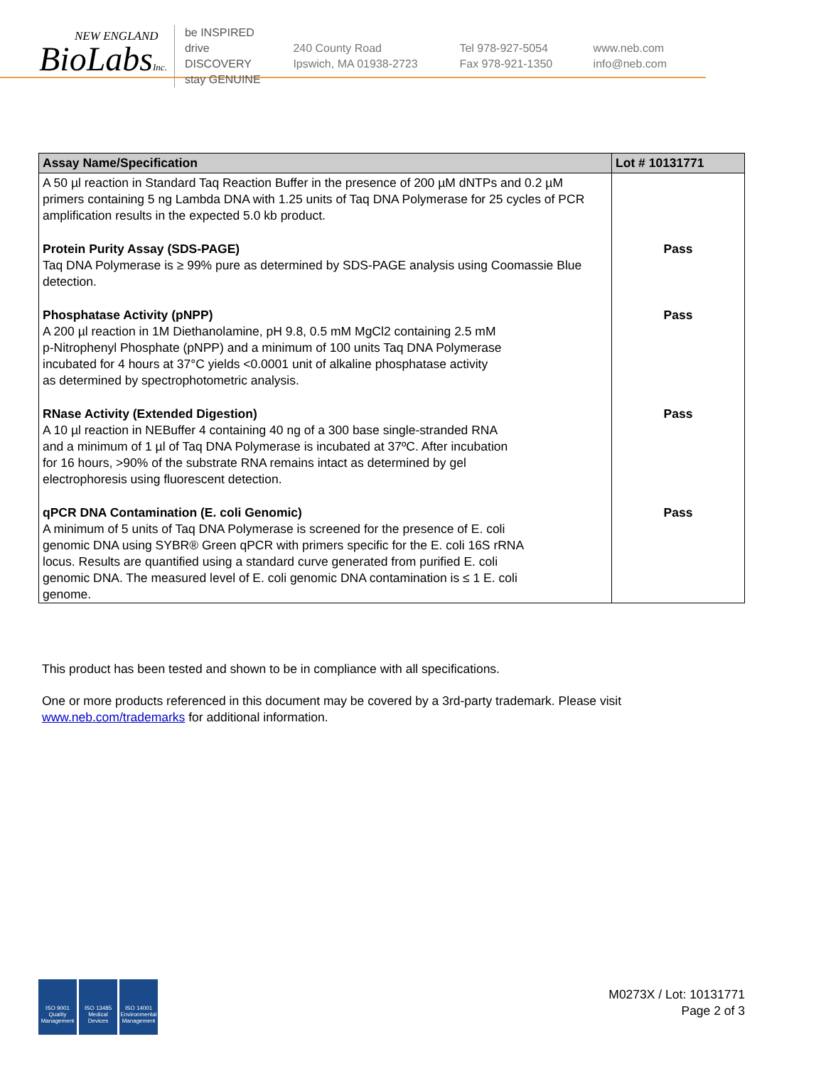NEW ENGLAND
BioLabsInc.
be INSPIRED
drive DISCOVERY
stay GENUINE
240 County Road
Ipswich, MA 01938-2723
Tel 978-927-5054
Fax 978-921-1350
www.neb.com
info@neb.com
| Assay Name/Specification | Lot # 10131771 |
| --- | --- |
| A 50 µl reaction in Standard Taq Reaction Buffer in the presence of 200 µM dNTPs and 0.2 µM primers containing 5 ng Lambda DNA with 1.25 units of Taq DNA Polymerase for 25 cycles of PCR amplification results in the expected 5.0 kb product. | |
| Protein Purity Assay (SDS-PAGE) Taq DNA Polymerase is ≥ 99% pure as determined by SDS-PAGE analysis using Coomassie Blue detection. | Pass |
| Phosphatase Activity (pNPP) A 200 µl reaction in 1M Diethanolamine, pH 9.8, 0.5 mM MgCl2 containing 2.5 mM p-Nitrophenyl Phosphate (pNPP) and a minimum of 100 units Taq DNA Polymerase incubated for 4 hours at 37°C yields <0.0001 unit of alkaline phosphatase activity as determined by spectrophotometric analysis. | Pass |
| RNase Activity (Extended Digestion) A 10 µl reaction in NEBuffer 4 containing 40 ng of a 300 base single-stranded RNA and a minimum of 1 µl of Taq DNA Polymerase is incubated at 37ºC. After incubation for 16 hours, >90% of the substrate RNA remains intact as determined by gel electrophoresis using fluorescent detection. | Pass |
| qPCR DNA Contamination (E. coli Genomic) A minimum of 5 units of Taq DNA Polymerase is screened for the presence of E. coli genomic DNA using SYBR® Green qPCR with primers specific for the E. coli 16S rRNA locus. Results are quantified using a standard curve generated from purified E. coli genomic DNA. The measured level of E. coli genomic DNA contamination is ≤ 1 E. coli genome. | Pass |
This product has been tested and shown to be in compliance with all specifications.
One or more products referenced in this document may be covered by a 3rd-party trademark. Please visit
www.neb.com/trademarks for additional information.
ISO 9001
Quality Management
ISO 13485
Medical Devices
ISO 14001
Environmental Management
M0273X / Lot: 10131771
Page 2 of 3